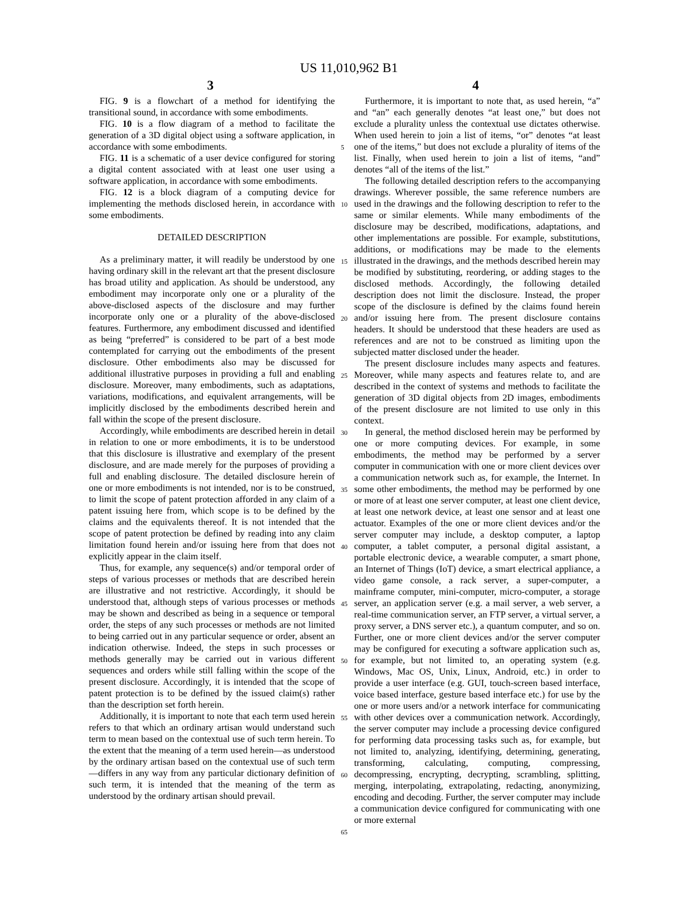US 11,010,962 B1
3 4
FIG. 9 is a flowchart of a method for identifying the transitional sound, in accordance with some embodiments.
FIG. 10 is a flow diagram of a method to facilitate the generation of a 3D digital object using a software application, in accordance with some embodiments.
FIG. 11 is a schematic of a user device configured for storing a digital content associated with at least one user using a software application, in accordance with some embodiments.
FIG. 12 is a block diagram of a computing device for implementing the methods disclosed herein, in accordance with some embodiments.
DETAILED DESCRIPTION
As a preliminary matter, it will readily be understood by one having ordinary skill in the relevant art that the present disclosure has broad utility and application. As should be understood, any embodiment may incorporate only one or a plurality of the above-disclosed aspects of the disclosure and may further incorporate only one or a plurality of the above-disclosed features. Furthermore, any embodiment discussed and identified as being “preferred” is considered to be part of a best mode contemplated for carrying out the embodiments of the present disclosure. Other embodiments also may be discussed for additional illustrative purposes in providing a full and enabling disclosure. Moreover, many embodiments, such as adaptations, variations, modifications, and equivalent arrangements, will be implicitly disclosed by the embodiments described herein and fall within the scope of the present disclosure.
Accordingly, while embodiments are described herein in detail in relation to one or more embodiments, it is to be understood that this disclosure is illustrative and exemplary of the present disclosure, and are made merely for the purposes of providing a full and enabling disclosure. The detailed disclosure herein of one or more embodiments is not intended, nor is to be construed, to limit the scope of patent protection afforded in any claim of a patent issuing here from, which scope is to be defined by the claims and the equivalents thereof. It is not intended that the scope of patent protection be defined by reading into any claim limitation found herein and/or issuing here from that does not explicitly appear in the claim itself.
Thus, for example, any sequence(s) and/or temporal order of steps of various processes or methods that are described herein are illustrative and not restrictive. Accordingly, it should be understood that, although steps of various processes or methods may be shown and described as being in a sequence or temporal order, the steps of any such processes or methods are not limited to being carried out in any particular sequence or order, absent an indication otherwise. Indeed, the steps in such processes or methods generally may be carried out in various different sequences and orders while still falling within the scope of the present disclosure. Accordingly, it is intended that the scope of patent protection is to be defined by the issued claim(s) rather than the description set forth herein.
Additionally, it is important to note that each term used herein refers to that which an ordinary artisan would understand such term to mean based on the contextual use of such term herein. To the extent that the meaning of a term used herein—as understood by the ordinary artisan based on the contextual use of such term—differs in any way from any particular dictionary definition of such term, it is intended that the meaning of the term as understood by the ordinary artisan should prevail.
5
10
15
20
25
30
35
40
45
50
55
60
65
Furthermore, it is important to note that, as used herein, “a” and “an” each generally denotes “at least one,” but does not exclude a plurality unless the contextual use dictates otherwise. When used herein to join a list of items, “or” denotes “at least one of the items,” but does not exclude a plurality of items of the list. Finally, when used herein to join a list of items, “and” denotes “all of the items of the list.”
The following detailed description refers to the accompanying drawings. Wherever possible, the same reference numbers are used in the drawings and the following description to refer to the same or similar elements. While many embodiments of the disclosure may be described, modifications, adaptations, and other implementations are possible. For example, substitutions, additions, or modifications may be made to the elements illustrated in the drawings, and the methods described herein may be modified by substituting, reordering, or adding stages to the disclosed methods. Accordingly, the following detailed description does not limit the disclosure. Instead, the proper scope of the disclosure is defined by the claims found herein and/or issuing here from. The present disclosure contains headers. It should be understood that these headers are used as references and are not to be construed as limiting upon the subjected matter disclosed under the header.
The present disclosure includes many aspects and features. Moreover, while many aspects and features relate to, and are described in the context of systems and methods to facilitate the generation of 3D digital objects from 2D images, embodiments of the present disclosure are not limited to use only in this context.
In general, the method disclosed herein may be performed by one or more computing devices. For example, in some embodiments, the method may be performed by a server computer in communication with one or more client devices over a communication network such as, for example, the Internet. In some other embodiments, the method may be performed by one or more of at least one server computer, at least one client device, at least one network device, at least one sensor and at least one actuator. Examples of the one or more client devices and/or the server computer may include, a desktop computer, a laptop computer, a tablet computer, a personal digital assistant, a portable electronic device, a wearable computer, a smart phone, an Internet of Things (IoT) device, a smart electrical appliance, a video game console, a rack server, a super-computer, a mainframe computer, mini-computer, micro-computer, a storage server, an application server (e.g. a mail server, a web server, a real-time communication server, an FTP server, a virtual server, a proxy server, a DNS server etc.), a quantum computer, and so on. Further, one or more client devices and/or the server computer may be configured for executing a software application such as, for example, but not limited to, an operating system (e.g. Windows, Mac OS, Unix, Linux, Android, etc.) in order to provide a user interface (e.g. GUI, touch-screen based interface, voice based interface, gesture based interface etc.) for use by the one or more users and/or a network interface for communicating with other devices over a communication network. Accordingly, the server computer may include a processing device configured for performing data processing tasks such as, for example, but not limited to, analyzing, identifying, determining, generating, transforming, calculating, computing, compressing, decompressing, encrypting, decrypting, scrambling, splitting, merging, interpolating, extrapolating, redacting, anonymizing, encoding and decoding. Further, the server computer may include a communication device configured for communicating with one or more external